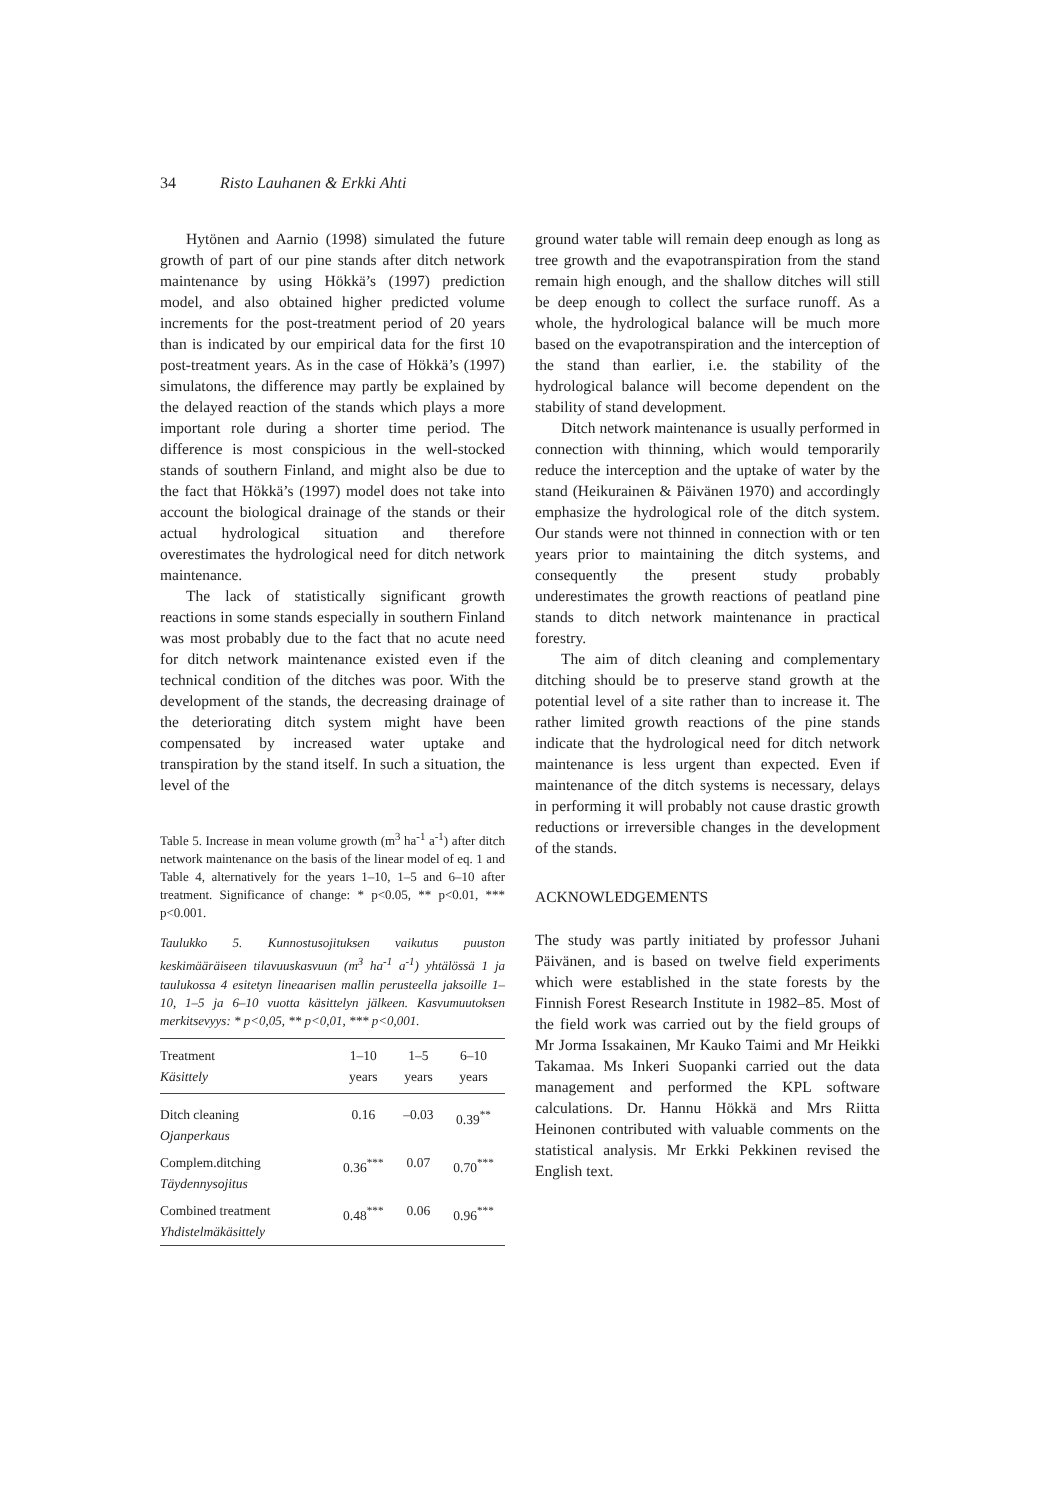34 Risto Lauhanen & Erkki Ahti
Hytönen and Aarnio (1998) simulated the future growth of part of our pine stands after ditch network maintenance by using Hökkä’s (1997) prediction model, and also obtained higher predicted volume increments for the post-treatment period of 20 years than is indicated by our empirical data for the first 10 post-treatment years. As in the case of Hökkä’s (1997) simulatons, the difference may partly be explained by the delayed reaction of the stands which plays a more important role during a shorter time period. The difference is most conspicious in the well-stocked stands of southern Finland, and might also be due to the fact that Hökkä’s (1997) model does not take into account the biological drainage of the stands or their actual hydrological situation and therefore overestimates the hydrological need for ditch network maintenance.
The lack of statistically significant growth reactions in some stands especially in southern Finland was most probably due to the fact that no acute need for ditch network maintenance existed even if the technical condition of the ditches was poor. With the development of the stands, the decreasing drainage of the deteriorating ditch system might have been compensated by increased water uptake and transpiration by the stand itself. In such a situation, the level of the
Table 5. Increase in mean volume growth (m<sup>3</sup> ha<sup>-1</sup> a<sup>-1</sup>) after ditch network maintenance on the basis of the linear model of eq. 1 and Table 4, alternatively for the years 1–10, 1–5 and 6–10 after treatment. Significance of change: * p<0.05, ** p<0.01, *** p<0.001.
Taulukko 5. Kunnostusojituksen vaikutus puuston keskimääräiseen tilavuuskasvuun (m<sup>3</sup> ha<sup>-1</sup> a<sup>-1</sup>) yhtälössä 1 ja taulukossa 4 esitetyn lineaarisen mallin perusteella jaksoille 1–10, 1–5 ja 6–10 vuotta käsittelyn jälkeen. Kasvumuutoksen merkitsevyys: * p<0,05, ** p<0,01, *** p<0,001.
| Treatment Käsittely | 1–10 years | 1–5 years | 6–10 years |
| --- | --- | --- | --- |
| Ditch cleaning Ojanperkaus | 0.16 | –0.03 | 0.39<sup>**</sup> |
| Complem.ditching Täydennysojitus | 0.36<sup>***</sup> | 0.07 | 0.70<sup>***</sup> |
| Combined treatment Yhdistelmäkäsittely | 0.48<sup>***</sup> | 0.06 | 0.96<sup>***</sup> |
ground water table will remain deep enough as long as tree growth and the evapotranspiration from the stand remain high enough, and the shallow ditches will still be deep enough to collect the surface runoff. As a whole, the hydrological balance will be much more based on the evapotranspiration and the interception of the stand than earlier, i.e. the stability of the hydrological balance will become dependent on the stability of stand development.
Ditch network maintenance is usually performed in connection with thinning, which would temporarily reduce the interception and the uptake of water by the stand (Heikurainen & Päivänen 1970) and accordingly emphasize the hydrological role of the ditch system. Our stands were not thinned in connection with or ten years prior to maintaining the ditch systems, and consequently the present study probably underestimates the growth reactions of peatland pine stands to ditch network maintenance in practical forestry.
The aim of ditch cleaning and complementary ditching should be to preserve stand growth at the potential level of a site rather than to increase it. The rather limited growth reactions of the pine stands indicate that the hydrological need for ditch network maintenance is less urgent than expected. Even if maintenance of the ditch systems is necessary, delays in performing it will probably not cause drastic growth reductions or irreversible changes in the development of the stands.
ACKNOWLEDGEMENTS
The study was partly initiated by professor Juhani Päivänen, and is based on twelve field experiments which were established in the state forests by the Finnish Forest Research Institute in 1982–85. Most of the field work was carried out by the field groups of Mr Jorma Issakainen, Mr Kauko Taimi and Mr Heikki Takamaa. Ms Inkeri Suopanki carried out the data management and performed the KPL software calculations. Dr. Hannu Hökkä and Mrs Riitta Heinonen contributed with valuable comments on the statistical analysis. Mr Erkki Pekkinen revised the English text.